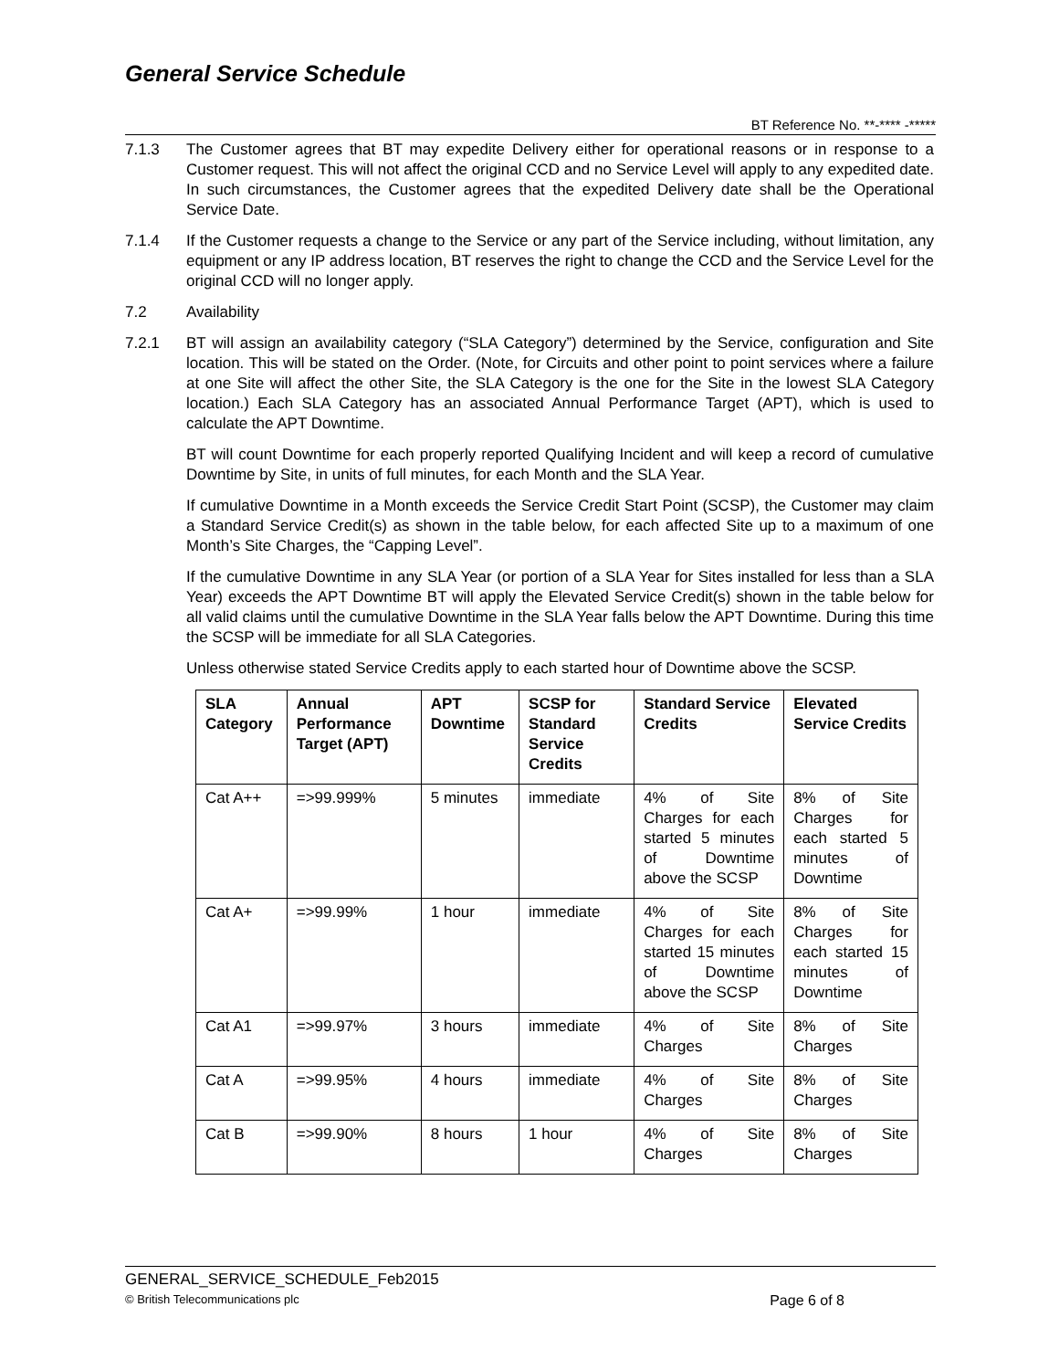General Service Schedule
BT Reference No. **-**** -*****
7.1.3 The Customer agrees that BT may expedite Delivery either for operational reasons or in response to a Customer request. This will not affect the original CCD and no Service Level will apply to any expedited date. In such circumstances, the Customer agrees that the expedited Delivery date shall be the Operational Service Date.
7.1.4 If the Customer requests a change to the Service or any part of the Service including, without limitation, any equipment or any IP address location, BT reserves the right to change the CCD and the Service Level for the original CCD will no longer apply.
7.2 Availability
7.2.1 BT will assign an availability category (“SLA Category”) determined by the Service, configuration and Site location. This will be stated on the Order. (Note, for Circuits and other point to point services where a failure at one Site will affect the other Site, the SLA Category is the one for the Site in the lowest SLA Category location.) Each SLA Category has an associated Annual Performance Target (APT), which is used to calculate the APT Downtime.
BT will count Downtime for each properly reported Qualifying Incident and will keep a record of cumulative Downtime by Site, in units of full minutes, for each Month and the SLA Year.
If cumulative Downtime in a Month exceeds the Service Credit Start Point (SCSP), the Customer may claim a Standard Service Credit(s) as shown in the table below, for each affected Site up to a maximum of one Month’s Site Charges, the “Capping Level”.
If the cumulative Downtime in any SLA Year (or portion of a SLA Year for Sites installed for less than a SLA Year) exceeds the APT Downtime BT will apply the Elevated Service Credit(s) shown in the table below for all valid claims until the cumulative Downtime in the SLA Year falls below the APT Downtime. During this time the SCSP will be immediate for all SLA Categories.
Unless otherwise stated Service Credits apply to each started hour of Downtime above the SCSP.
| SLA Category | Annual Performance Target (APT) | APT Downtime | SCSP for Standard Service Credits | Standard Service Credits | Elevated Service Credits |
| --- | --- | --- | --- | --- | --- |
| Cat A++ | =>99.999% | 5 minutes | immediate | 4% of Site Charges for each started 5 minutes of Downtime above the SCSP | 8% of Site Charges for each started 5 minutes of Downtime |
| Cat A+ | =>99.99% | 1 hour | immediate | 4% of Site Charges for each started 15 minutes of Downtime above the SCSP | 8% of Site Charges for each started 15 minutes of Downtime |
| Cat A1 | =>99.97% | 3 hours | immediate | 4% of Site Charges | 8% of Site Charges |
| Cat A | =>99.95% | 4 hours | immediate | 4% of Site Charges | 8% of Site Charges |
| Cat B | =>99.90% | 8 hours | 1 hour | 4% of Site Charges | 8% of Site Charges |
GENERAL_SERVICE_SCHEDULE_Feb2015
© British Telecommunications plc Page 6 of 8